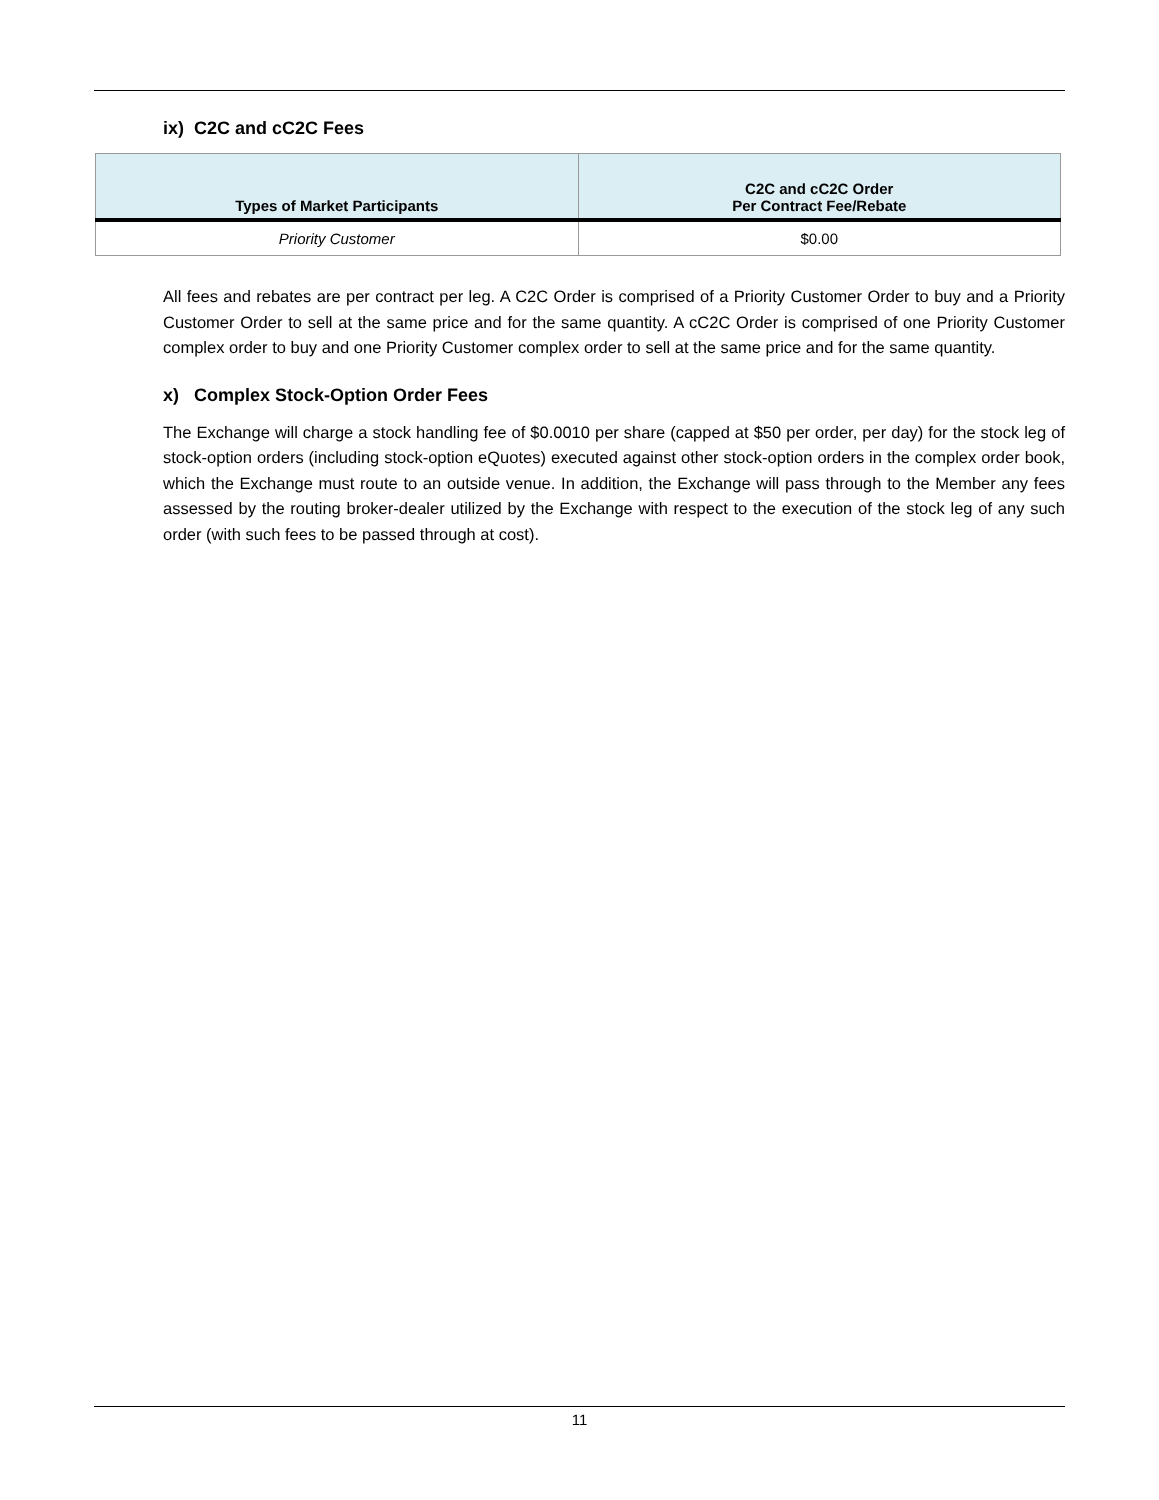ix) C2C and cC2C Fees
| Types of Market Participants | C2C and cC2C Order Per Contract Fee/Rebate |
| --- | --- |
| Priority Customer | $0.00 |
All fees and rebates are per contract per leg. A C2C Order is comprised of a Priority Customer Order to buy and a Priority Customer Order to sell at the same price and for the same quantity. A cC2C Order is comprised of one Priority Customer complex order to buy and one Priority Customer complex order to sell at the same price and for the same quantity.
x) Complex Stock-Option Order Fees
The Exchange will charge a stock handling fee of $0.0010 per share (capped at $50 per order, per day) for the stock leg of stock-option orders (including stock-option eQuotes) executed against other stock-option orders in the complex order book, which the Exchange must route to an outside venue. In addition, the Exchange will pass through to the Member any fees assessed by the routing broker-dealer utilized by the Exchange with respect to the execution of the stock leg of any such order (with such fees to be passed through at cost).
11